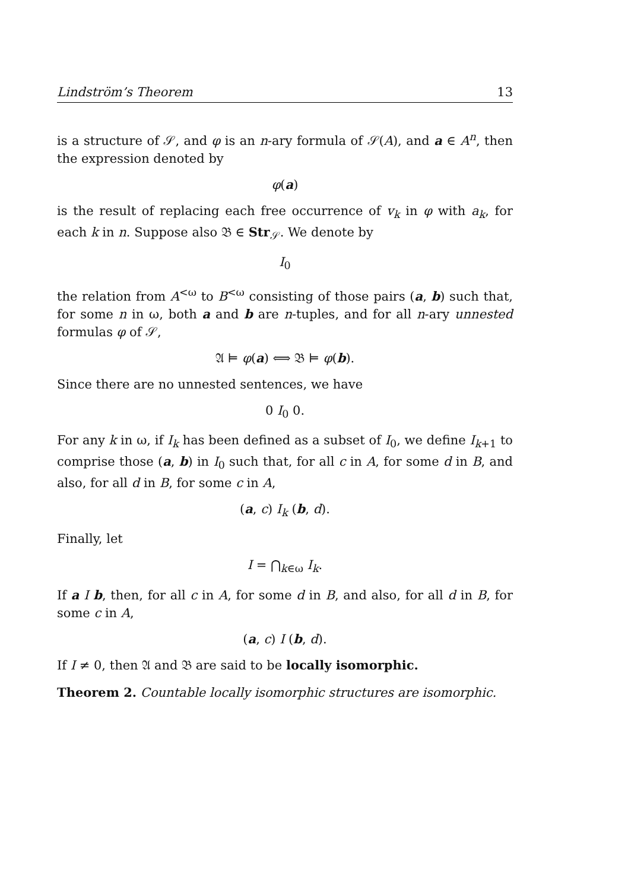Lindström’s Theorem 13
is a structure of 𝒮, and φ is an n-ary formula of 𝒮(A), and a ∈ A<sup>n</sup>, then the expression denoted by
φ(a)
is the result of replacing each free occurrence of v<sub>k</sub> in φ with a<sub>k</sub>, for each k in n. Suppose also 𝔅 ∈ Str<sub>𝒮</sub>. We denote by
I<sub>0</sub>
the relation from A<sup><ω</sup> to B<sup><ω</sup> consisting of those pairs (a, b) such that, for some n in ω, both a and b are n-tuples, and for all n-ary unnested formulas φ of 𝒮,
𝔄 ⊨ φ(a) ⟺ 𝔅 ⊨ φ(b).
Since there are no unnested sentences, we have
0 I<sub>0</sub> 0.
For any k in ω, if I<sub>k</sub> has been defined as a subset of I<sub>0</sub>, we define I<sub>k+1</sub> to comprise those (a, b) in I<sub>0</sub> such that, for all c in A, for some d in B, and also, for all d in B, for some c in A,
(a, c) I<sub>k</sub> (b, d).
Finally, let
I = ⋂<sub>k∈ω</sub> I<sub>k</sub>.
If a I b, then, for all c in A, for some d in B, and also, for all d in B, for some c in A,
(a, c) I (b, d).
If I ≠ 0, then 𝔄 and 𝔅 are said to be locally isomorphic.
Theorem 2. Countable locally isomorphic structures are isomorphic.